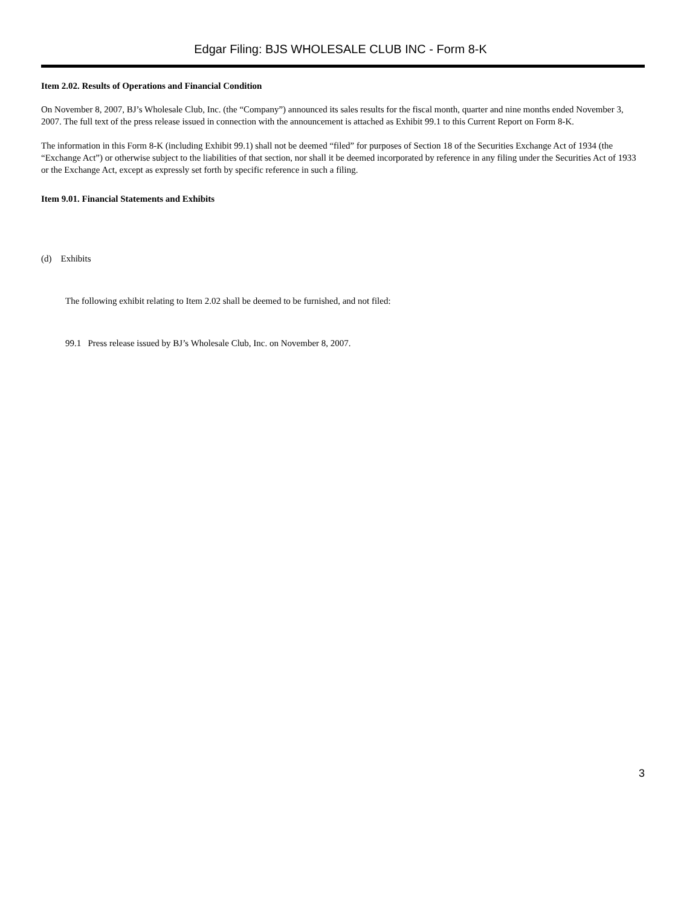Edgar Filing: BJS WHOLESALE CLUB INC - Form 8-K
Item 2.02. Results of Operations and Financial Condition
On November 8, 2007, BJ’s Wholesale Club, Inc. (the “Company”) announced its sales results for the fiscal month, quarter and nine months ended November 3, 2007. The full text of the press release issued in connection with the announcement is attached as Exhibit 99.1 to this Current Report on Form 8-K.
The information in this Form 8-K (including Exhibit 99.1) shall not be deemed “filed” for purposes of Section 18 of the Securities Exchange Act of 1934 (the “Exchange Act”) or otherwise subject to the liabilities of that section, nor shall it be deemed incorporated by reference in any filing under the Securities Act of 1933 or the Exchange Act, except as expressly set forth by specific reference in such a filing.
Item 9.01. Financial Statements and Exhibits
(d) Exhibits
The following exhibit relating to Item 2.02 shall be deemed to be furnished, and not filed:
99.1 Press release issued by BJ’s Wholesale Club, Inc. on November 8, 2007.
3